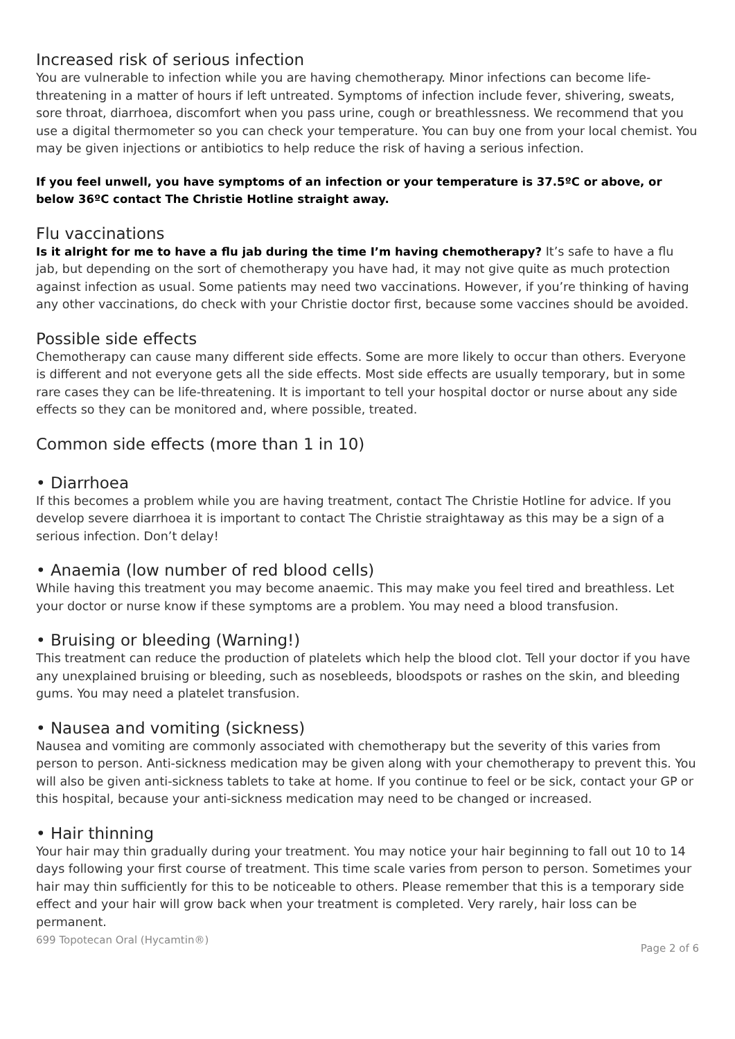Increased risk of serious infection
You are vulnerable to infection while you are having chemotherapy. Minor infections can become life-threatening in a matter of hours if left untreated. Symptoms of infection include fever, shivering, sweats, sore throat, diarrhoea, discomfort when you pass urine, cough or breathlessness. We recommend that you use a digital thermometer so you can check your temperature. You can buy one from your local chemist. You may be given injections or antibiotics to help reduce the risk of having a serious infection.
If you feel unwell, you have symptoms of an infection or your temperature is 37.5ºC or above, or below 36ºC contact The Christie Hotline straight away.
Flu vaccinations
Is it alright for me to have a flu jab during the time I’m having chemotherapy? It’s safe to have a flu jab, but depending on the sort of chemotherapy you have had, it may not give quite as much protection against infection as usual. Some patients may need two vaccinations. However, if you’re thinking of having any other vaccinations, do check with your Christie doctor first, because some vaccines should be avoided.
Possible side effects
Chemotherapy can cause many different side effects. Some are more likely to occur than others. Everyone is different and not everyone gets all the side effects. Most side effects are usually temporary, but in some rare cases they can be life-threatening. It is important to tell your hospital doctor or nurse about any side effects so they can be monitored and, where possible, treated.
Common side effects (more than 1 in 10)
• Diarrhoea
If this becomes a problem while you are having treatment, contact The Christie Hotline for advice. If you develop severe diarrhoea it is important to contact The Christie straightaway as this may be a sign of a serious infection. Don’t delay!
• Anaemia (low number of red blood cells)
While having this treatment you may become anaemic. This may make you feel tired and breathless. Let your doctor or nurse know if these symptoms are a problem. You may need a blood transfusion.
• Bruising or bleeding (Warning!)
This treatment can reduce the production of platelets which help the blood clot. Tell your doctor if you have any unexplained bruising or bleeding, such as nosebleeds, bloodspots or rashes on the skin, and bleeding gums. You may need a platelet transfusion.
• Nausea and vomiting (sickness)
Nausea and vomiting are commonly associated with chemotherapy but the severity of this varies from person to person. Anti-sickness medication may be given along with your chemotherapy to prevent this. You will also be given anti-sickness tablets to take at home. If you continue to feel or be sick, contact your GP or this hospital, because your anti-sickness medication may need to be changed or increased.
• Hair thinning
Your hair may thin gradually during your treatment. You may notice your hair beginning to fall out 10 to 14 days following your first course of treatment. This time scale varies from person to person. Sometimes your hair may thin sufficiently for this to be noticeable to others. Please remember that this is a temporary side effect and your hair will grow back when your treatment is completed. Very rarely, hair loss can be permanent.
699 Topotecan Oral (Hycamtin®) Page 2 of 6